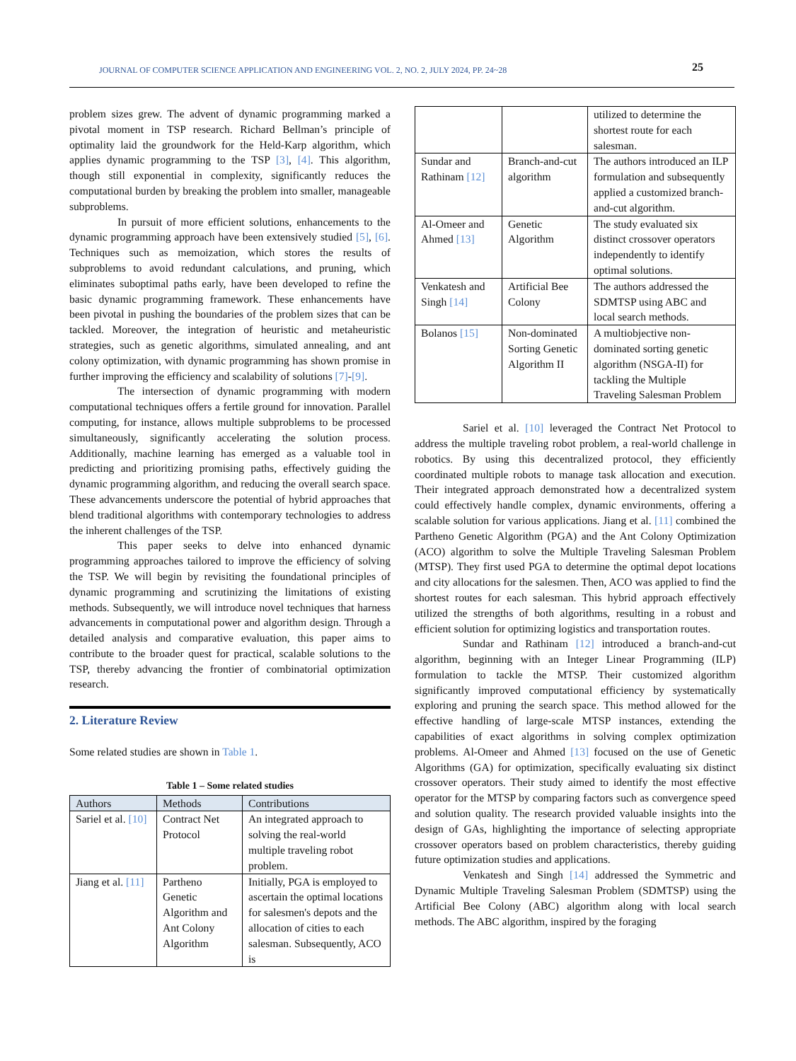JOURNAL OF COMPUTER SCIENCE APPLICATION AND ENGINEERING VOL. 2, NO. 2, JULY 2024, PP. 24~28 25
problem sizes grew. The advent of dynamic programming marked a pivotal moment in TSP research. Richard Bellman’s principle of optimality laid the groundwork for the Held-Karp algorithm, which applies dynamic programming to the TSP [3], [4]. This algorithm, though still exponential in complexity, significantly reduces the computational burden by breaking the problem into smaller, manageable subproblems.
In pursuit of more efficient solutions, enhancements to the dynamic programming approach have been extensively studied [5], [6]. Techniques such as memoization, which stores the results of subproblems to avoid redundant calculations, and pruning, which eliminates suboptimal paths early, have been developed to refine the basic dynamic programming framework. These enhancements have been pivotal in pushing the boundaries of the problem sizes that can be tackled. Moreover, the integration of heuristic and metaheuristic strategies, such as genetic algorithms, simulated annealing, and ant colony optimization, with dynamic programming has shown promise in further improving the efficiency and scalability of solutions [7]-[9].
The intersection of dynamic programming with modern computational techniques offers a fertile ground for innovation. Parallel computing, for instance, allows multiple subproblems to be processed simultaneously, significantly accelerating the solution process. Additionally, machine learning has emerged as a valuable tool in predicting and prioritizing promising paths, effectively guiding the dynamic programming algorithm, and reducing the overall search space. These advancements underscore the potential of hybrid approaches that blend traditional algorithms with contemporary technologies to address the inherent challenges of the TSP.
This paper seeks to delve into enhanced dynamic programming approaches tailored to improve the efficiency of solving the TSP. We will begin by revisiting the foundational principles of dynamic programming and scrutinizing the limitations of existing methods. Subsequently, we will introduce novel techniques that harness advancements in computational power and algorithm design. Through a detailed analysis and comparative evaluation, this paper aims to contribute to the broader quest for practical, scalable solutions to the TSP, thereby advancing the frontier of combinatorial optimization research.
2. Literature Review
Some related studies are shown in Table 1.
Table 1 – Some related studies
| Authors | Methods | Contributions |
| --- | --- | --- |
| Sariel et al. [10] | Contract Net Protocol | An integrated approach to solving the real-world multiple traveling robot problem. |
| Jiang et al. [11] | Partheno Genetic Algorithm and Ant Colony Algorithm | Initially, PGA is employed to ascertain the optimal locations for salesmen's depots and the allocation of cities to each salesman. Subsequently, ACO is |
| | | utilized to determine the shortest route for each salesman. |
| Sundar and Rathinam [12] | Branch-and-cut algorithm | The authors introduced an ILP formulation and subsequently applied a customized branch-and-cut algorithm. |
| Al-Omeer and Ahmed [13] | Genetic Algorithm | The study evaluated six distinct crossover operators independently to identify optimal solutions. |
| Venkatesh and Singh [14] | Artificial Bee Colony | The authors addressed the SDMTSP using ABC and local search methods. |
| Bolanos [15] | Non-dominated Sorting Genetic Algorithm II | A multiobjective non-dominated sorting genetic algorithm (NSGA-II) for tackling the Multiple Traveling Salesman Problem |
Sariel et al. [10] leveraged the Contract Net Protocol to address the multiple traveling robot problem, a real-world challenge in robotics. By using this decentralized protocol, they efficiently coordinated multiple robots to manage task allocation and execution. Their integrated approach demonstrated how a decentralized system could effectively handle complex, dynamic environments, offering a scalable solution for various applications. Jiang et al. [11] combined the Partheno Genetic Algorithm (PGA) and the Ant Colony Optimization (ACO) algorithm to solve the Multiple Traveling Salesman Problem (MTSP). They first used PGA to determine the optimal depot locations and city allocations for the salesmen. Then, ACO was applied to find the shortest routes for each salesman. This hybrid approach effectively utilized the strengths of both algorithms, resulting in a robust and efficient solution for optimizing logistics and transportation routes.
Sundar and Rathinam [12] introduced a branch-and-cut algorithm, beginning with an Integer Linear Programming (ILP) formulation to tackle the MTSP. Their customized algorithm significantly improved computational efficiency by systematically exploring and pruning the search space. This method allowed for the effective handling of large-scale MTSP instances, extending the capabilities of exact algorithms in solving complex optimization problems. Al-Omeer and Ahmed [13] focused on the use of Genetic Algorithms (GA) for optimization, specifically evaluating six distinct crossover operators. Their study aimed to identify the most effective operator for the MTSP by comparing factors such as convergence speed and solution quality. The research provided valuable insights into the design of GAs, highlighting the importance of selecting appropriate crossover operators based on problem characteristics, thereby guiding future optimization studies and applications.
Venkatesh and Singh [14] addressed the Symmetric and Dynamic Multiple Traveling Salesman Problem (SDMTSP) using the Artificial Bee Colony (ABC) algorithm along with local search methods. The ABC algorithm, inspired by the foraging